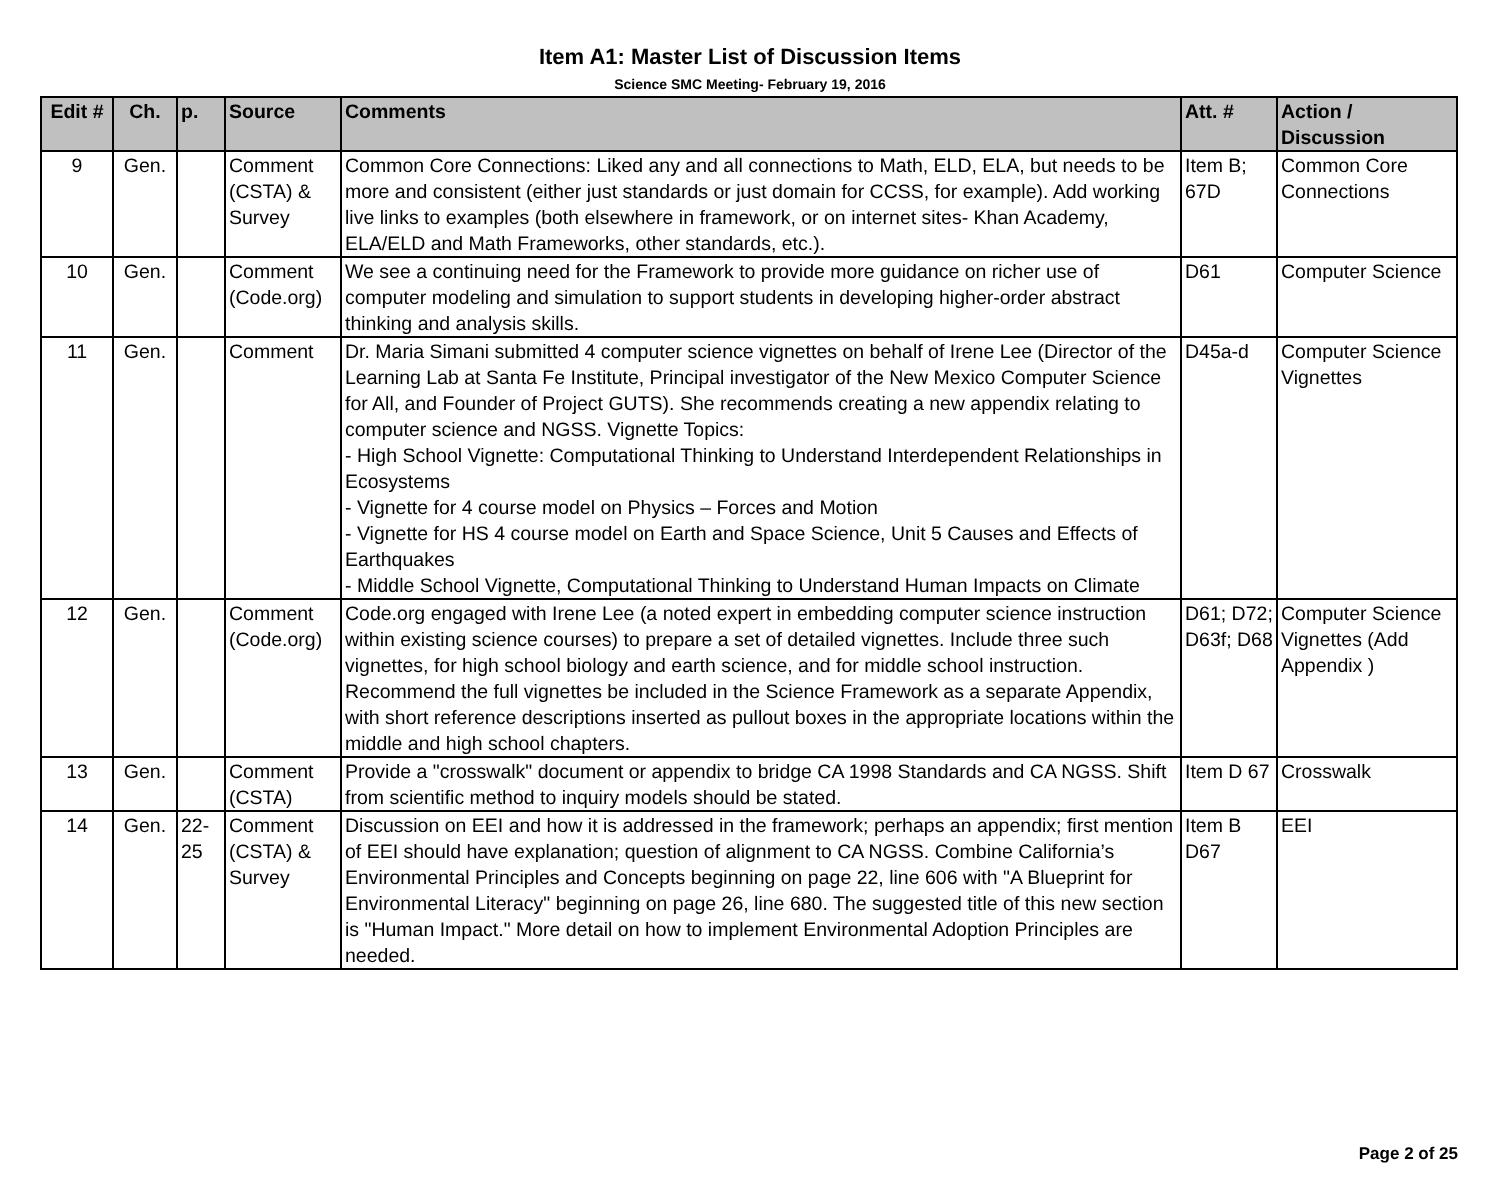Item A1: Master List of Discussion Items
Science SMC Meeting- February 19, 2016
| Edit # | Ch. | p. | Source | Comments | Att. # | Action / Discussion |
| --- | --- | --- | --- | --- | --- | --- |
| 9 | Gen. | | Comment (CSTA) & Survey | Common Core Connections: Liked any and all connections to Math, ELD, ELA, but needs to be more and consistent (either just standards or just domain for CCSS, for example). Add working live links to examples (both elsewhere in framework, or on internet sites- Khan Academy, ELA/ELD and Math Frameworks, other standards, etc.). | Item B; 67D | Common Core Connections |
| 10 | Gen. | | Comment (Code.org) | We see a continuing need for the Framework to provide more guidance on richer use of computer modeling and simulation to support students in developing higher-order abstract thinking and analysis skills. | D61 | Computer Science |
| 11 | Gen. | | Comment | Dr. Maria Simani submitted 4 computer science vignettes on behalf of Irene Lee (Director of the Learning Lab at Santa Fe Institute, Principal investigator of the New Mexico Computer Science for All, and Founder of Project GUTS). She recommends creating a new appendix relating to computer science and NGSS. Vignette Topics: - High School Vignette: Computational Thinking to Understand Interdependent Relationships in Ecosystems - Vignette for 4 course model on Physics – Forces and Motion - Vignette for HS 4 course model on Earth and Space Science, Unit 5 Causes and Effects of Earthquakes - Middle School Vignette, Computational Thinking to Understand Human Impacts on Climate | D45a-d | Computer Science Vignettes |
| 12 | Gen. | | Comment (Code.org) | Code.org engaged with Irene Lee (a noted expert in embedding computer science instruction within existing science courses) to prepare a set of detailed vignettes. Include three such vignettes, for high school biology and earth science, and for middle school instruction. Recommend the full vignettes be included in the Science Framework as a separate Appendix, with short reference descriptions inserted as pullout boxes in the appropriate locations within the middle and high school chapters. | D61; D72; D63f; D68 | Computer Science Vignettes (Add Appendix ) |
| 13 | Gen. | | Comment (CSTA) | Provide a "crosswalk" document or appendix to bridge CA 1998 Standards and CA NGSS. Shift from scientific method to inquiry models should be stated. | Item D 67 | Crosswalk |
| 14 | Gen. | 22-25 | Comment (CSTA) & Survey | Discussion on EEI and how it is addressed in the framework; perhaps an appendix; first mention of EEI should have explanation; question of alignment to CA NGSS. Combine California’s Environmental Principles and Concepts beginning on page 22, line 606 with "A Blueprint for Environmental Literacy" beginning on page 26, line 680. The suggested title of this new section is "Human Impact." More detail on how to implement Environmental Adoption Principles are needed. | Item B D67 | EEI |
Page 2 of 25